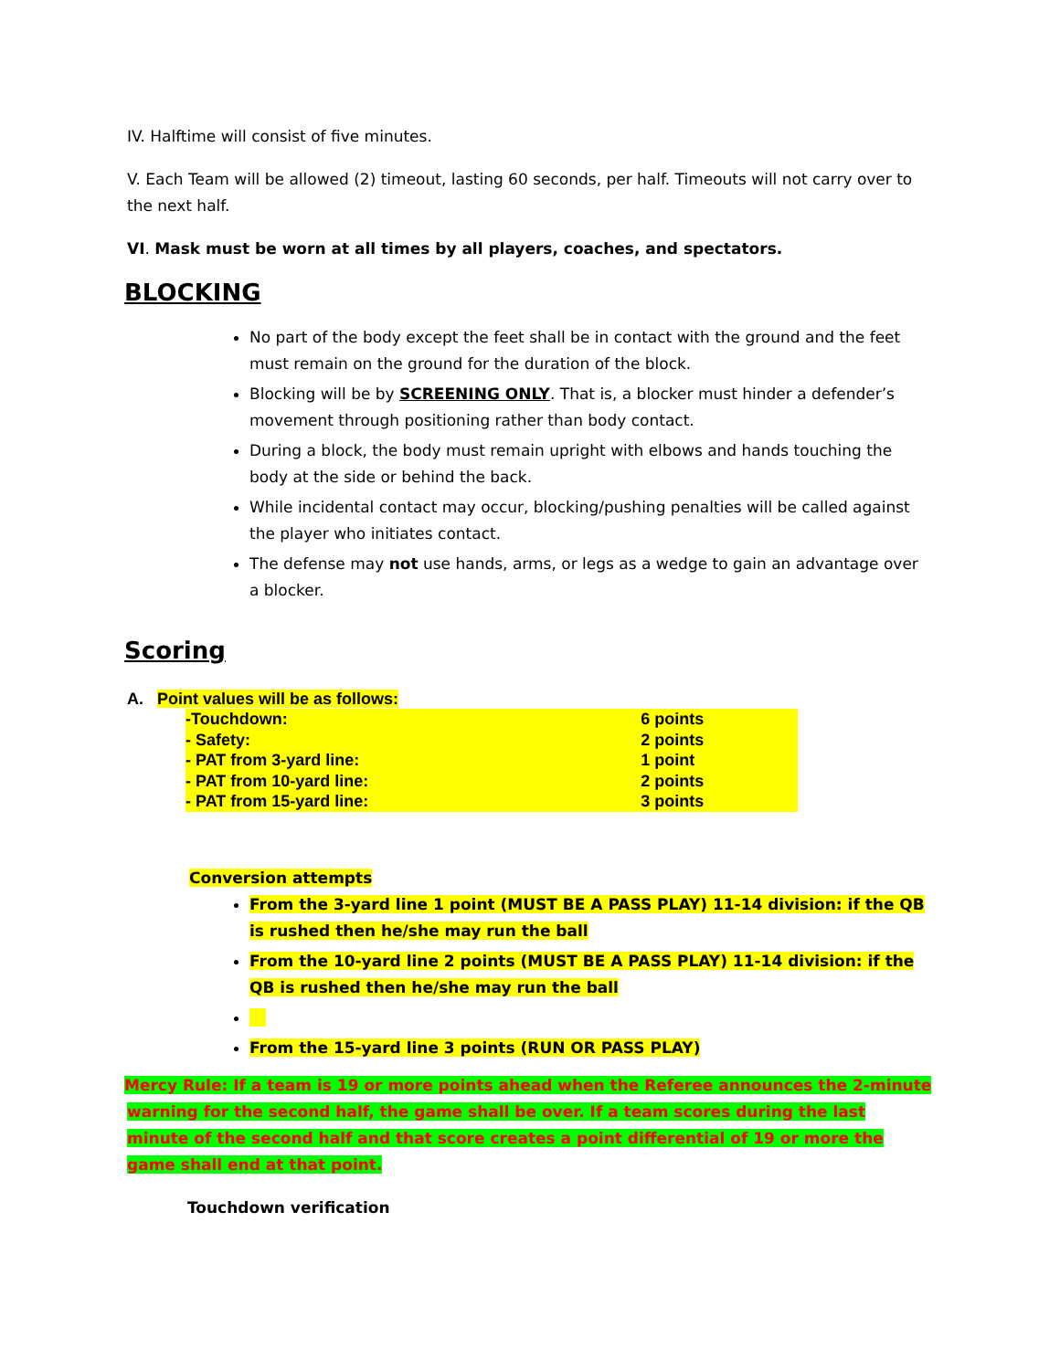IV. Halftime will consist of five minutes.
V. Each Team will be allowed (2) timeout, lasting 60 seconds, per half. Timeouts will not carry over to the next half.
VI. Mask must be worn at all times by all players, coaches, and spectators.
BLOCKING
No part of the body except the feet shall be in contact with the ground and the feet must remain on the ground for the duration of the block.
Blocking will be by SCREENING ONLY. That is, a blocker must hinder a defender’s movement through positioning rather than body contact.
During a block, the body must remain upright with elbows and hands touching the body at the side or behind the back.
While incidental contact may occur, blocking/pushing penalties will be called against the player who initiates contact.
The defense may not use hands, arms, or legs as a wedge to gain an advantage over a blocker.
Scoring
A. Point values will be as follows:
| -Touchdown: | 6 points |
| - Safety: | 2 points |
| - PAT from 3-yard line: | 1 point |
| - PAT from 10-yard line: | 2 points |
| - PAT from 15-yard line: | 3 points |
Conversion attempts
From the 3-yard line 1 point (MUST BE A PASS PLAY) 11-14 division: if the QB is rushed then he/she may run the ball
From the 10-yard line 2 points (MUST BE A PASS PLAY) 11-14 division: if the QB is rushed then he/she may run the ball
From the 15-yard line 3 points (RUN OR PASS PLAY)
Mercy Rule: If a team is 19 or more points ahead when the Referee announces the 2-minute warning for the second half, the game shall be over. If a team scores during the last minute of the second half and that score creates a point differential of 19 or more the game shall end at that point.
Touchdown verification